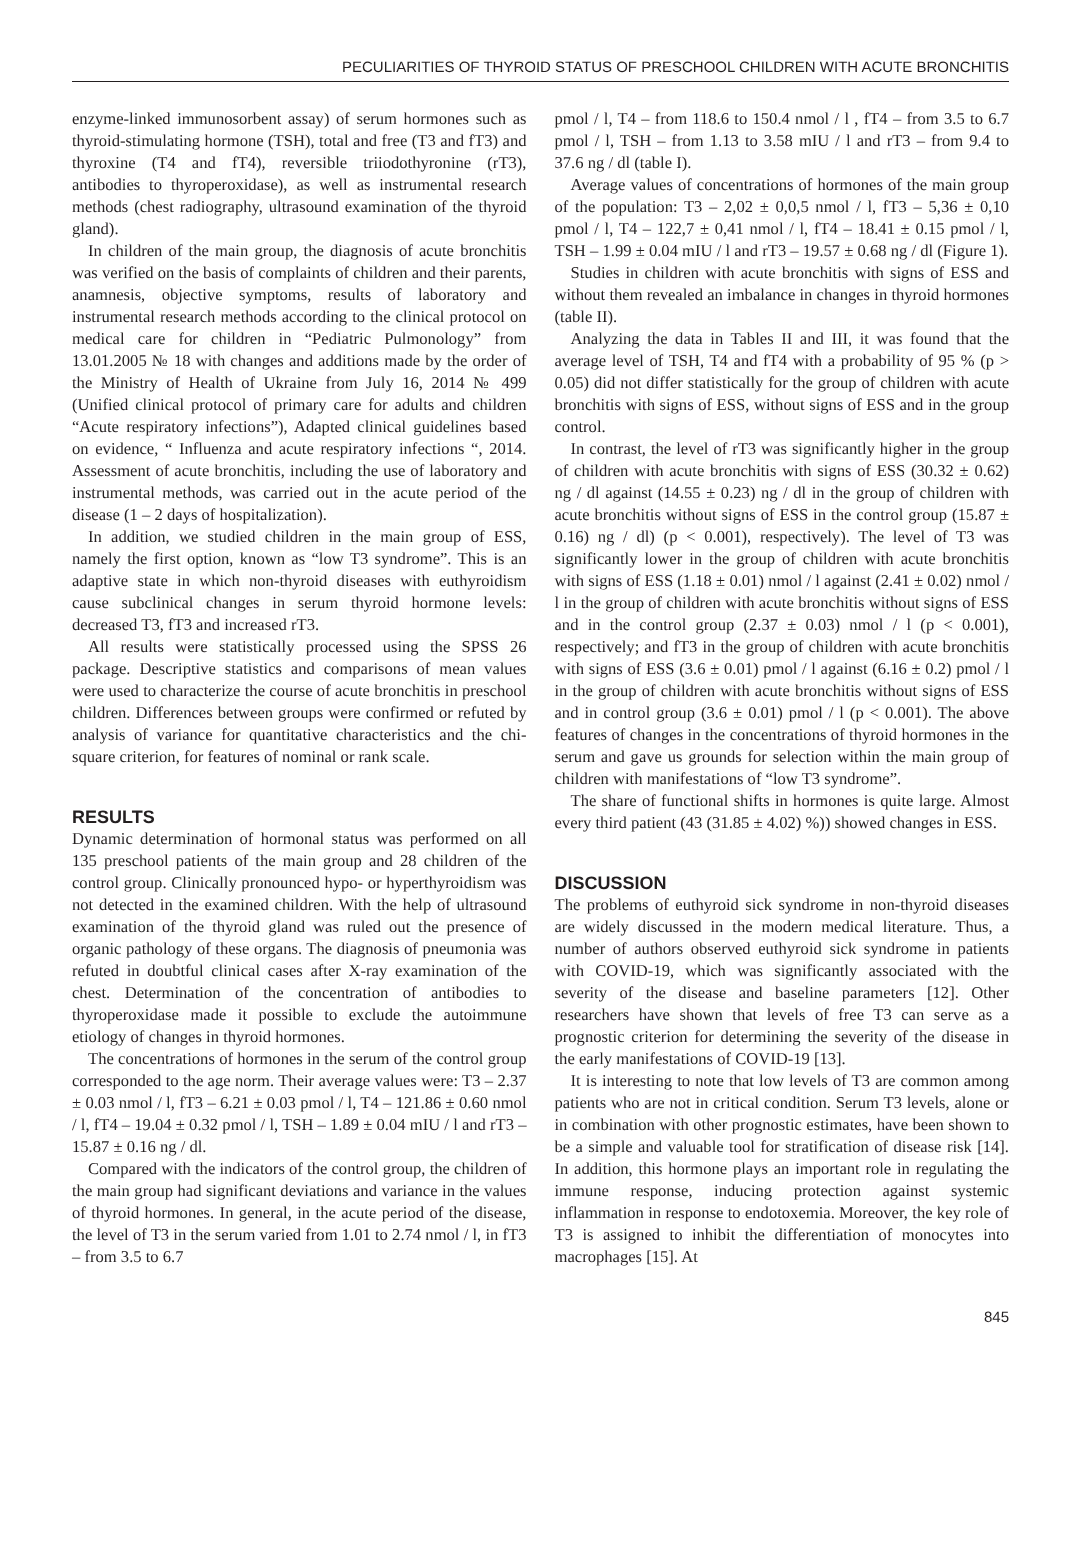PECULIARITIES OF THYROID STATUS OF PRESCHOOL CHILDREN WITH ACUTE BRONCHITIS
enzyme-linked immunosorbent assay) of serum hormones such as thyroid-stimulating hormone (TSH), total and free (T3 and fT3) and thyroxine (T4 and fT4), reversible triiodothyronine (rT3), antibodies to thyroperoxidase), as well as instrumental research methods (chest radiography, ultrasound examination of the thyroid gland).
In children of the main group, the diagnosis of acute bronchitis was verified on the basis of complaints of children and their parents, anamnesis, objective symptoms, results of laboratory and instrumental research methods according to the clinical protocol on medical care for children in “Pediatric Pulmonology” from 13.01.2005 № 18 with changes and additions made by the order of the Ministry of Health of Ukraine from July 16, 2014 № 499 (Unified clinical protocol of primary care for adults and children “Acute respiratory infections”), Adapted clinical guidelines based on evidence, “ Influenza and acute respiratory infections “, 2014. Assessment of acute bronchitis, including the use of laboratory and instrumental methods, was carried out in the acute period of the disease (1 – 2 days of hospitalization).
In addition, we studied children in the main group of ESS, namely the first option, known as “low T3 syndrome”. This is an adaptive state in which non-thyroid diseases with euthyroidism cause subclinical changes in serum thyroid hormone levels: decreased T3, fT3 and increased rT3.
All results were statistically processed using the SPSS 26 package. Descriptive statistics and comparisons of mean values were used to characterize the course of acute bronchitis in preschool children. Differences between groups were confirmed or refuted by analysis of variance for quantitative characteristics and the chi-square criterion, for features of nominal or rank scale.
RESULTS
Dynamic determination of hormonal status was performed on all 135 preschool patients of the main group and 28 children of the control group. Clinically pronounced hypo- or hyperthyroidism was not detected in the examined children. With the help of ultrasound examination of the thyroid gland was ruled out the presence of organic pathology of these organs. The diagnosis of pneumonia was refuted in doubtful clinical cases after X-ray examination of the chest. Determination of the concentration of antibodies to thyroperoxidase made it possible to exclude the autoimmune etiology of changes in thyroid hormones.
The concentrations of hormones in the serum of the control group corresponded to the age norm. Their average values were: T3 – 2.37 ± 0.03 nmol / l, fT3 – 6.21 ± 0.03 pmol / l, T4 – 121.86 ± 0.60 nmol / l, fT4 – 19.04 ± 0.32 pmol / l, TSH – 1.89 ± 0.04 mIU / l and rT3 – 15.87 ± 0.16 ng / dl.
Compared with the indicators of the control group, the children of the main group had significant deviations and variance in the values of thyroid hormones. In general, in the acute period of the disease, the level of T3 in the serum varied from 1.01 to 2.74 nmol / l, in fT3 – from 3.5 to 6.7
pmol / l, T4 – from 118.6 to 150.4 nmol / l , fT4 – from 3.5 to 6.7 pmol / l, TSH – from 1.13 to 3.58 mIU / l and rT3 – from 9.4 to 37.6 ng / dl (table I).
Average values of concentrations of hormones of the main group of the population: T3 – 2,02 ± 0,0,5 nmol / l, fT3 – 5,36 ± 0,10 pmol / l, T4 – 122,7 ± 0,41 nmol / l, fT4 – 18.41 ± 0.15 pmol / l, TSH – 1.99 ± 0.04 mIU / l and rT3 – 19.57 ± 0.68 ng / dl (Figure 1).
Studies in children with acute bronchitis with signs of ESS and without them revealed an imbalance in changes in thyroid hormones (table II).
Analyzing the data in Tables II and III, it was found that the average level of TSH, T4 and fT4 with a probability of 95 % (p > 0.05) did not differ statistically for the group of children with acute bronchitis with signs of ESS, without signs of ESS and in the group control.
In contrast, the level of rT3 was significantly higher in the group of children with acute bronchitis with signs of ESS (30.32 ± 0.62) ng / dl against (14.55 ± 0.23) ng / dl in the group of children with acute bronchitis without signs of ESS in the control group (15.87 ± 0.16) ng / dl) (p < 0.001), respectively). The level of T3 was significantly lower in the group of children with acute bronchitis with signs of ESS (1.18 ± 0.01) nmol / l against (2.41 ± 0.02) nmol / l in the group of children with acute bronchitis without signs of ESS and in the control group (2.37 ± 0.03) nmol / l (p < 0.001), respectively; and fT3 in the group of children with acute bronchitis with signs of ESS (3.6 ± 0.01) pmol / l against (6.16 ± 0.2) pmol / l in the group of children with acute bronchitis without signs of ESS and in control group (3.6 ± 0.01) pmol / l (p < 0.001). The above features of changes in the concentrations of thyroid hormones in the serum and gave us grounds for selection within the main group of children with manifestations of “low T3 syndrome”.
The share of functional shifts in hormones is quite large. Almost every third patient (43 (31.85 ± 4.02) %)) showed changes in ESS.
DISCUSSION
The problems of euthyroid sick syndrome in non-thyroid diseases are widely discussed in the modern medical literature. Thus, a number of authors observed euthyroid sick syndrome in patients with COVID-19, which was significantly associated with the severity of the disease and baseline parameters [12]. Other researchers have shown that levels of free T3 can serve as a prognostic criterion for determining the severity of the disease in the early manifestations of COVID-19 [13].
It is interesting to note that low levels of T3 are common among patients who are not in critical condition. Serum T3 levels, alone or in combination with other prognostic estimates, have been shown to be a simple and valuable tool for stratification of disease risk [14]. In addition, this hormone plays an important role in regulating the immune response, inducing protection against systemic inflammation in response to endotoxemia. Moreover, the key role of T3 is assigned to inhibit the differentiation of monocytes into macrophages [15]. At
845